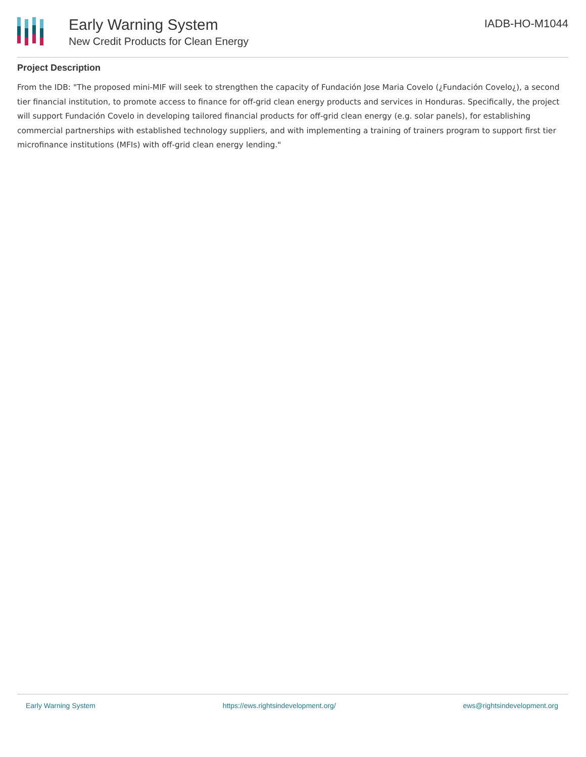Early Warning System
New Credit Products for Clean Energy
IADB-HO-M1044
Project Description
From the IDB: "The proposed mini-MIF will seek to strengthen the capacity of Fundación Jose Maria Covelo (¿Fundación Covelo¿), a second tier financial institution, to promote access to finance for off-grid clean energy products and services in Honduras. Specifically, the project will support Fundación Covelo in developing tailored financial products for off-grid clean energy (e.g. solar panels), for establishing commercial partnerships with established technology suppliers, and with implementing a training of trainers program to support first tier microfinance institutions (MFIs) with off-grid clean energy lending."
Early Warning System https://ews.rightsindevelopment.org/ ews@rightsindevelopment.org